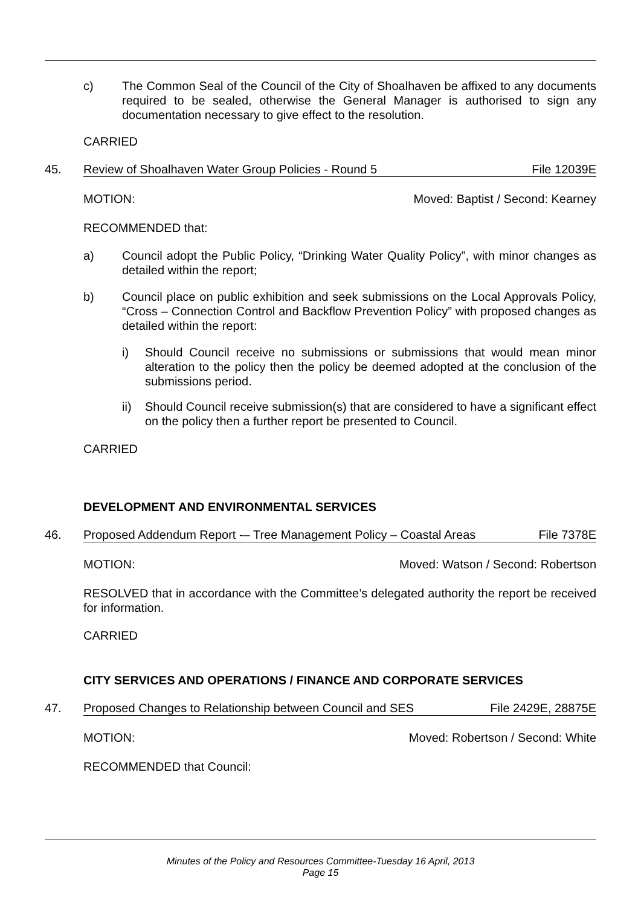c) The Common Seal of the Council of the City of Shoalhaven be affixed to any documents required to be sealed, otherwise the General Manager is authorised to sign any documentation necessary to give effect to the resolution.
CARRIED
45. Review of Shoalhaven Water Group Policies - Round 5 File 12039E
MOTION: Moved: Baptist / Second: Kearney
RECOMMENDED that:
a) Council adopt the Public Policy, “Drinking Water Quality Policy”, with minor changes as detailed within the report;
b) Council place on public exhibition and seek submissions on the Local Approvals Policy, “Cross – Connection Control and Backflow Prevention Policy” with proposed changes as detailed within the report:
i) Should Council receive no submissions or submissions that would mean minor alteration to the policy then the policy be deemed adopted at the conclusion of the submissions period.
ii) Should Council receive submission(s) that are considered to have a significant effect on the policy then a further report be presented to Council.
CARRIED
DEVELOPMENT AND ENVIRONMENTAL SERVICES
46. Proposed Addendum Report -– Tree Management Policy – Coastal Areas File 7378E
MOTION: Moved: Watson / Second: Robertson
RESOLVED that in accordance with the Committee’s delegated authority the report be received for information.
CARRIED
CITY SERVICES AND OPERATIONS / FINANCE AND CORPORATE SERVICES
47. Proposed Changes to Relationship between Council and SES File 2429E, 28875E
MOTION: Moved: Robertson / Second: White
RECOMMENDED that Council:
Minutes of the Policy and Resources Committee-Tuesday 16 April, 2013
Page 15